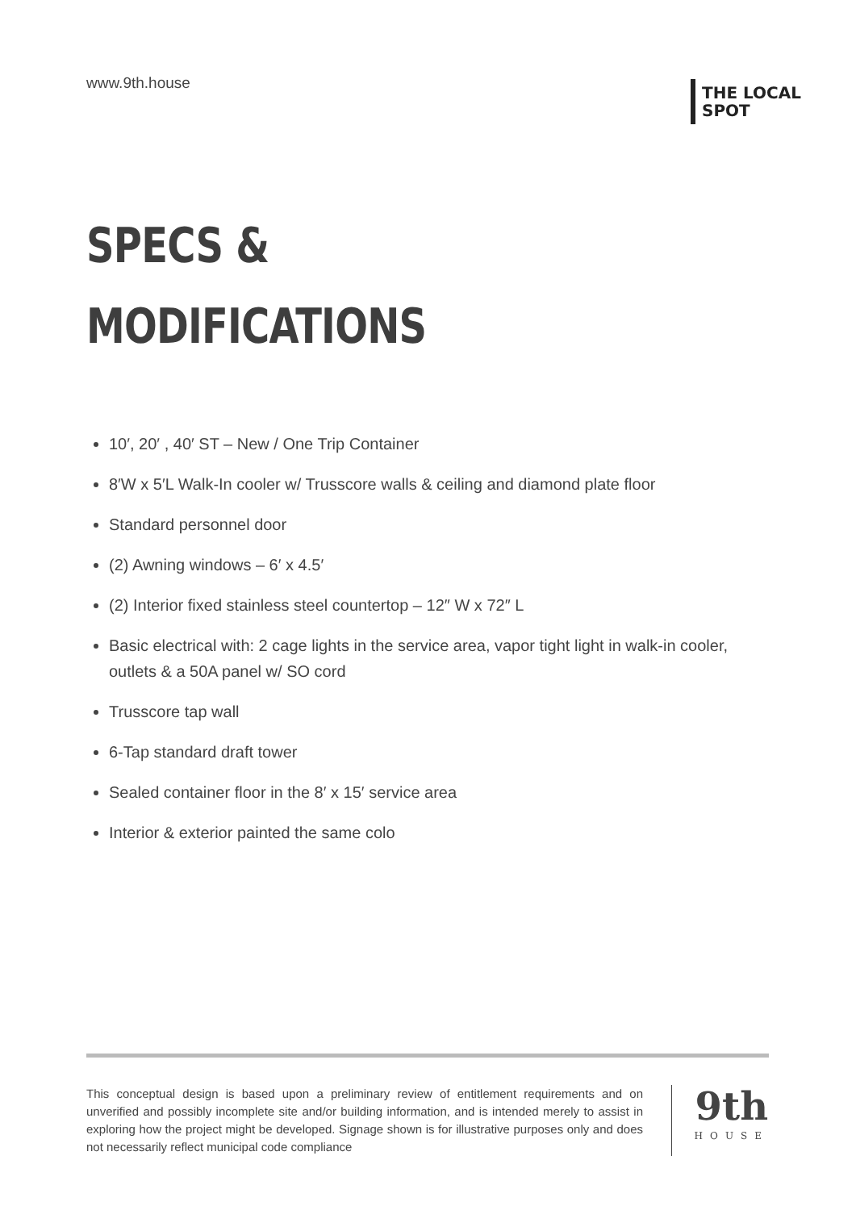www.9th.house
THE LOCAL
SPOT
SPECS &
MODIFICATIONS
10′, 20′ , 40′ ST – New / One Trip Container
8′W x 5′L Walk-In cooler w/ Trusscore walls & ceiling and diamond plate floor
Standard personnel door
(2) Awning windows – 6′ x 4.5′
(2) Interior fixed stainless steel countertop – 12″ W x 72″ L
Basic electrical with: 2 cage lights in the service area, vapor tight light in walk-in cooler, outlets & a 50A panel w/ SO cord
Trusscore tap wall
6-Tap standard draft tower
Sealed container floor in the 8′ x 15′ service area
Interior & exterior painted the same colo
This conceptual design is based upon a preliminary review of entitlement requirements and on unverified and possibly incomplete site and/or building information, and is intended merely to assist in exploring how the project might be developed. Signage shown is for illustrative purposes only and does not necessarily reflect municipal code compliance
9th
HOUSE